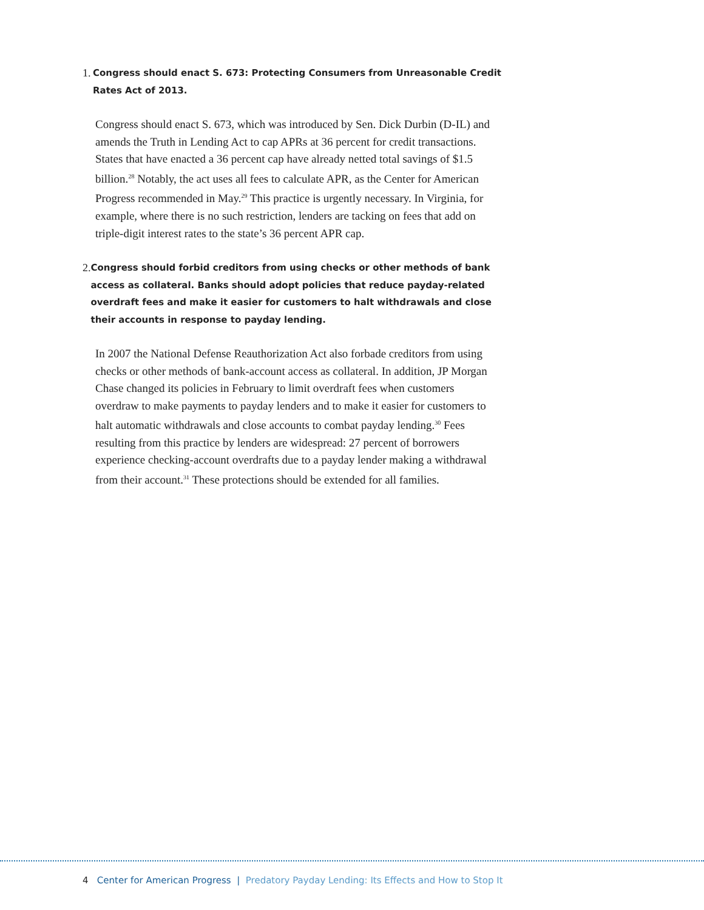1.
Congress should enact S. 673: Protecting Consumers from Unreasonable Credit Rates Act of 2013.
Congress should enact S. 673, which was introduced by Sen. Dick Durbin (D-IL) and amends the Truth in Lending Act to cap APRs at 36 percent for credit transactions. States that have enacted a 36 percent cap have already netted total savings of $1.5 billion.<sup>28</sup> Notably, the act uses all fees to calculate APR, as the Center for American Progress recommended in May.<sup>29</sup> This practice is urgently necessary. In Virginia, for example, where there is no such restriction, lenders are tacking on fees that add on triple-digit interest rates to the state’s 36 percent APR cap.
2.
Congress should forbid creditors from using checks or other methods of bank access as collateral. Banks should adopt policies that reduce payday-related overdraft fees and make it easier for customers to halt withdrawals and close their accounts in response to payday lending.
In 2007 the National Defense Reauthorization Act also forbade creditors from using checks or other methods of bank-account access as collateral. In addition, JP Morgan Chase changed its policies in February to limit overdraft fees when customers overdraw to make payments to payday lenders and to make it easier for customers to halt automatic withdrawals and close accounts to combat payday lending.<sup>30</sup> Fees resulting from this practice by lenders are widespread: 27 percent of borrowers experience checking-account overdrafts due to a payday lender making a withdrawal from their account.<sup>31</sup> These protections should be extended for all families.
4 Center for American Progress | Predatory Payday Lending: Its Effects and How to Stop It